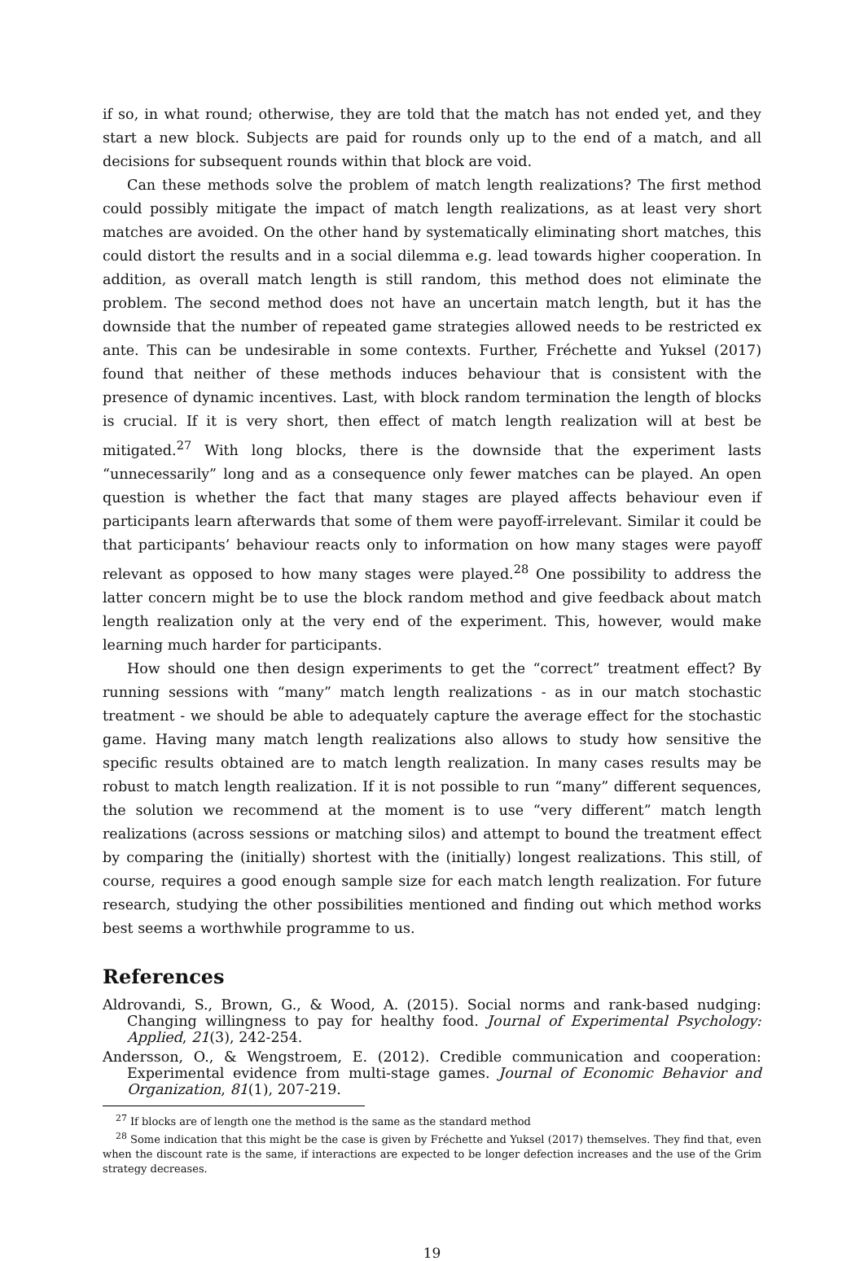if so, in what round; otherwise, they are told that the match has not ended yet, and they start a new block. Subjects are paid for rounds only up to the end of a match, and all decisions for subsequent rounds within that block are void.
Can these methods solve the problem of match length realizations? The first method could possibly mitigate the impact of match length realizations, as at least very short matches are avoided. On the other hand by systematically eliminating short matches, this could distort the results and in a social dilemma e.g. lead towards higher cooperation. In addition, as overall match length is still random, this method does not eliminate the problem. The second method does not have an uncertain match length, but it has the downside that the number of repeated game strategies allowed needs to be restricted ex ante. This can be undesirable in some contexts. Further, Fréchette and Yuksel (2017) found that neither of these methods induces behaviour that is consistent with the presence of dynamic incentives. Last, with block random termination the length of blocks is crucial. If it is very short, then effect of match length realization will at best be mitigated.<sup>27</sup> With long blocks, there is the downside that the experiment lasts “unnecessarily” long and as a consequence only fewer matches can be played. An open question is whether the fact that many stages are played affects behaviour even if participants learn afterwards that some of them were payoff-irrelevant. Similar it could be that participants’ behaviour reacts only to information on how many stages were payoff relevant as opposed to how many stages were played.<sup>28</sup> One possibility to address the latter concern might be to use the block random method and give feedback about match length realization only at the very end of the experiment. This, however, would make learning much harder for participants.
How should one then design experiments to get the “correct” treatment effect? By running sessions with “many” match length realizations - as in our match stochastic treatment - we should be able to adequately capture the average effect for the stochastic game. Having many match length realizations also allows to study how sensitive the specific results obtained are to match length realization. In many cases results may be robust to match length realization. If it is not possible to run “many” different sequences, the solution we recommend at the moment is to use “very different” match length realizations (across sessions or matching silos) and attempt to bound the treatment effect by comparing the (initially) shortest with the (initially) longest realizations. This still, of course, requires a good enough sample size for each match length realization. For future research, studying the other possibilities mentioned and finding out which method works best seems a worthwhile programme to us.
References
Aldrovandi, S., Brown, G., & Wood, A. (2015). Social norms and rank-based nudging: Changing willingness to pay for healthy food. Journal of Experimental Psychology: Applied, 21(3), 242-254.
Andersson, O., & Wengstroem, E. (2012). Credible communication and cooperation: Experimental evidence from multi-stage games. Journal of Economic Behavior and Organization, 81(1), 207-219.
<sup>27</sup> If blocks are of length one the method is the same as the standard method
<sup>28</sup> Some indication that this might be the case is given by Fréchette and Yuksel (2017) themselves. They find that, even when the discount rate is the same, if interactions are expected to be longer defection increases and the use of the Grim strategy decreases.
19